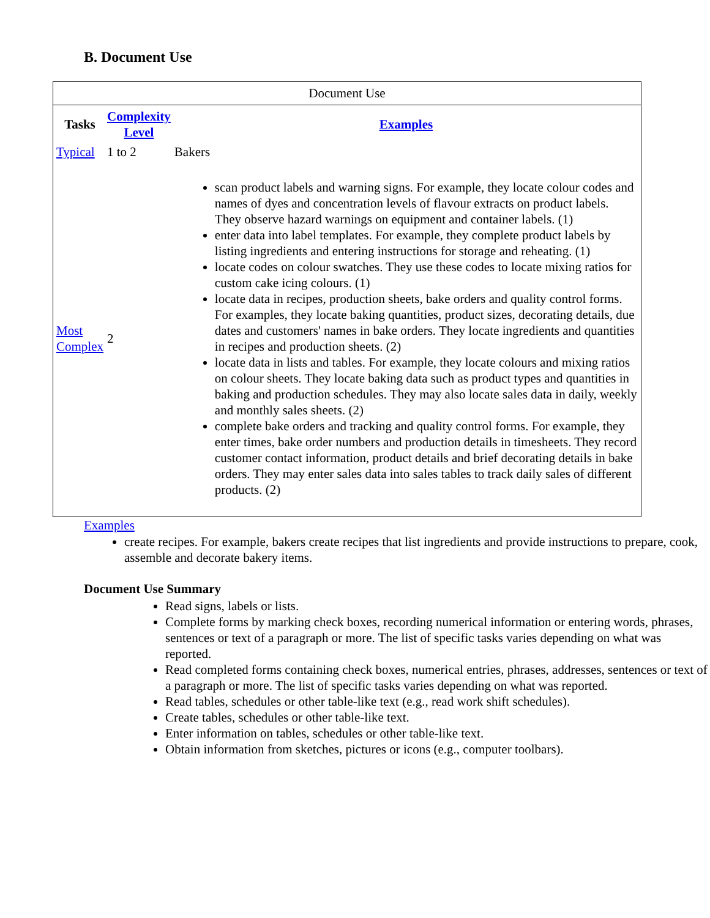B. Document Use
Document Use
| Tasks | Complexity Level | Examples |
| --- | --- | --- |
| Typical | 1 to 2 | Bakers |
| Most Complex | 2 | scan product labels and warning signs. For example, they locate colour codes and names of dyes and concentration levels of flavour extracts on product labels. They observe hazard warnings on equipment and container labels. (1) enter data into label templates. For example, they complete product labels by listing ingredients and entering instructions for storage and reheating. (1) locate codes on colour swatches. They use these codes to locate mixing ratios for custom cake icing colours. (1) locate data in recipes, production sheets, bake orders and quality control forms. For examples, they locate baking quantities, product sizes, decorating details, due dates and customers' names in bake orders. They locate ingredients and quantities in recipes and production sheets. (2) locate data in lists and tables. For example, they locate colours and mixing ratios on colour sheets. They locate baking data such as product types and quantities in baking and production schedules. They may also locate sales data in daily, weekly and monthly sales sheets. (2) complete bake orders and tracking and quality control forms. For example, they enter times, bake order numbers and production details in timesheets. They record customer contact information, product details and brief decorating details in bake orders. They may enter sales data into sales tables to track daily sales of different products. (2) |
Examples
create recipes. For example, bakers create recipes that list ingredients and provide instructions to prepare, cook, assemble and decorate bakery items.
Document Use Summary
Read signs, labels or lists.
Complete forms by marking check boxes, recording numerical information or entering words, phrases, sentences or text of a paragraph or more. The list of specific tasks varies depending on what was reported.
Read completed forms containing check boxes, numerical entries, phrases, addresses, sentences or text of a paragraph or more. The list of specific tasks varies depending on what was reported.
Read tables, schedules or other table-like text (e.g., read work shift schedules).
Create tables, schedules or other table-like text.
Enter information on tables, schedules or other table-like text.
Obtain information from sketches, pictures or icons (e.g., computer toolbars).